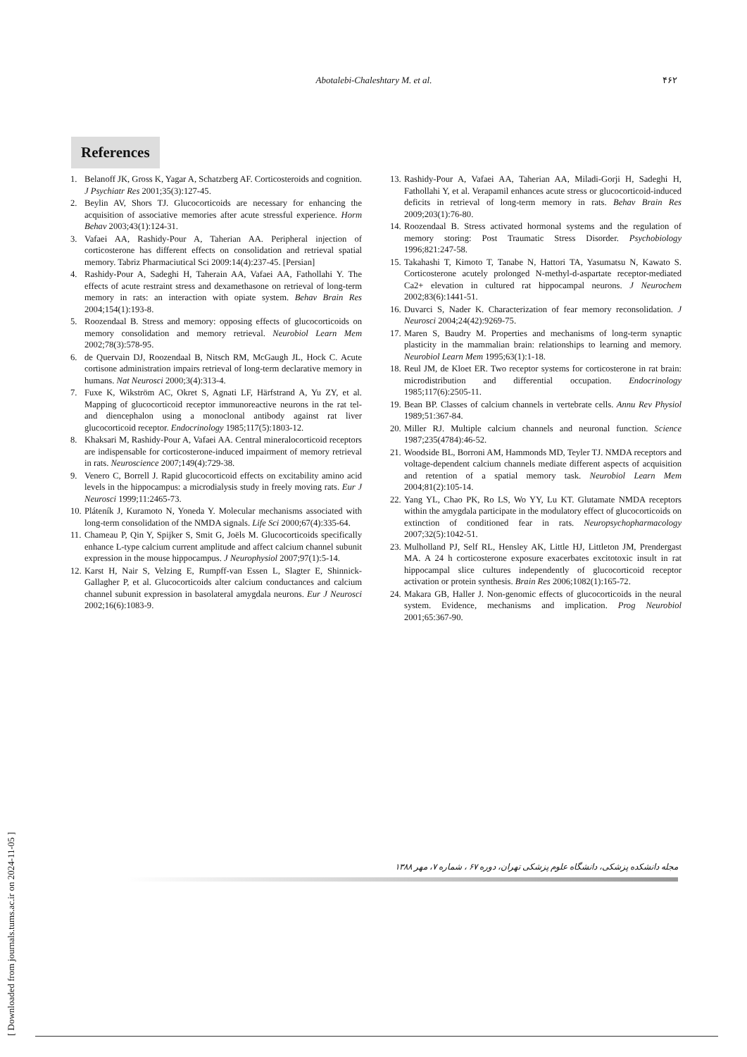Abotalebi-Chaleshtary M. et al.
۴۶۲
References
1. Belanoff JK, Gross K, Yagar A, Schatzberg AF. Corticosteroids and cognition. J Psychiatr Res 2001;35(3):127-45.
2. Beylin AV, Shors TJ. Glucocorticoids are necessary for enhancing the acquisition of associative memories after acute stressful experience. Horm Behav 2003;43(1):124-31.
3. Vafaei AA, Rashidy-Pour A, Taherian AA. Peripheral injection of corticosterone has different effects on consolidation and retrieval spatial memory. Tabriz Pharmaciutical Sci 2009:14(4):237-45. [Persian]
4. Rashidy-Pour A, Sadeghi H, Taherain AA, Vafaei AA, Fathollahi Y. The effects of acute restraint stress and dexamethasone on retrieval of long-term memory in rats: an interaction with opiate system. Behav Brain Res 2004;154(1):193-8.
5. Roozendaal B. Stress and memory: opposing effects of glucocorticoids on memory consolidation and memory retrieval. Neurobiol Learn Mem 2002;78(3):578-95.
6. de Quervain DJ, Roozendaal B, Nitsch RM, McGaugh JL, Hock C. Acute cortisone administration impairs retrieval of long-term declarative memory in humans. Nat Neurosci 2000;3(4):313-4.
7. Fuxe K, Wikström AC, Okret S, Agnati LF, Härfstrand A, Yu ZY, et al. Mapping of glucocorticoid receptor immunoreactive neurons in the rat tel- and diencephalon using a monoclonal antibody against rat liver glucocorticoid receptor. Endocrinology 1985;117(5):1803-12.
8. Khaksari M, Rashidy-Pour A, Vafaei AA. Central mineralocorticoid receptors are indispensable for corticosterone-induced impairment of memory retrieval in rats. Neuroscience 2007;149(4):729-38.
9. Venero C, Borrell J. Rapid glucocorticoid effects on excitability amino acid levels in the hippocampus: a microdialysis study in freely moving rats. Eur J Neurosci 1999;11:2465-73.
10. Pláteník J, Kuramoto N, Yoneda Y. Molecular mechanisms associated with long-term consolidation of the NMDA signals. Life Sci 2000;67(4):335-64.
11. Chameau P, Qin Y, Spijker S, Smit G, Joëls M. Glucocorticoids specifically enhance L-type calcium current amplitude and affect calcium channel subunit expression in the mouse hippocampus. J Neurophysiol 2007;97(1):5-14.
12. Karst H, Nair S, Velzing E, Rumpff-van Essen L, Slagter E, Shinnick-Gallagher P, et al. Glucocorticoids alter calcium conductances and calcium channel subunit expression in basolateral amygdala neurons. Eur J Neurosci 2002;16(6):1083-9.
13. Rashidy-Pour A, Vafaei AA, Taherian AA, Miladi-Gorji H, Sadeghi H, Fathollahi Y, et al. Verapamil enhances acute stress or glucocorticoid-induced deficits in retrieval of long-term memory in rats. Behav Brain Res 2009;203(1):76-80.
14. Roozendaal B. Stress activated hormonal systems and the regulation of memory storing: Post Traumatic Stress Disorder. Psychobiology 1996;821:247-58.
15. Takahashi T, Kimoto T, Tanabe N, Hattori TA, Yasumatsu N, Kawato S. Corticosterone acutely prolonged N-methyl-d-aspartate receptor-mediated Ca2+ elevation in cultured rat hippocampal neurons. J Neurochem 2002;83(6):1441-51.
16. Duvarci S, Nader K. Characterization of fear memory reconsolidation. J Neurosci 2004;24(42):9269-75.
17. Maren S, Baudry M. Properties and mechanisms of long-term synaptic plasticity in the mammalian brain: relationships to learning and memory. Neurobiol Learn Mem 1995;63(1):1-18.
18. Reul JM, de Kloet ER. Two receptor systems for corticosterone in rat brain: microdistribution and differential occupation. Endocrinology 1985;117(6):2505-11.
19. Bean BP. Classes of calcium channels in vertebrate cells. Annu Rev Physiol 1989;51:367-84.
20. Miller RJ. Multiple calcium channels and neuronal function. Science 1987;235(4784):46-52.
21. Woodside BL, Borroni AM, Hammonds MD, Teyler TJ. NMDA receptors and voltage-dependent calcium channels mediate different aspects of acquisition and retention of a spatial memory task. Neurobiol Learn Mem 2004;81(2):105-14.
22. Yang YL, Chao PK, Ro LS, Wo YY, Lu KT. Glutamate NMDA receptors within the amygdala participate in the modulatory effect of glucocorticoids on extinction of conditioned fear in rats. Neuropsychopharmacology 2007;32(5):1042-51.
23. Mulholland PJ, Self RL, Hensley AK, Little HJ, Littleton JM, Prendergast MA. A 24 h corticosterone exposure exacerbates excitotoxic insult in rat hippocampal slice cultures independently of glucocorticoid receptor activation or protein synthesis. Brain Res 2006;1082(1):165-72.
24. Makara GB, Haller J. Non-genomic effects of glucocorticoids in the neural system. Evidence, mechanisms and implication. Prog Neurobiol 2001;65:367-90.
[ Downloaded from journals.tums.ac.ir on 2024-11-05 ]
مجله دانشکده پزشکی، دانشگاه علوم پزشکی تهران، دوره ۶۷ ، شماره ۷، مهر ۱۳۸۸